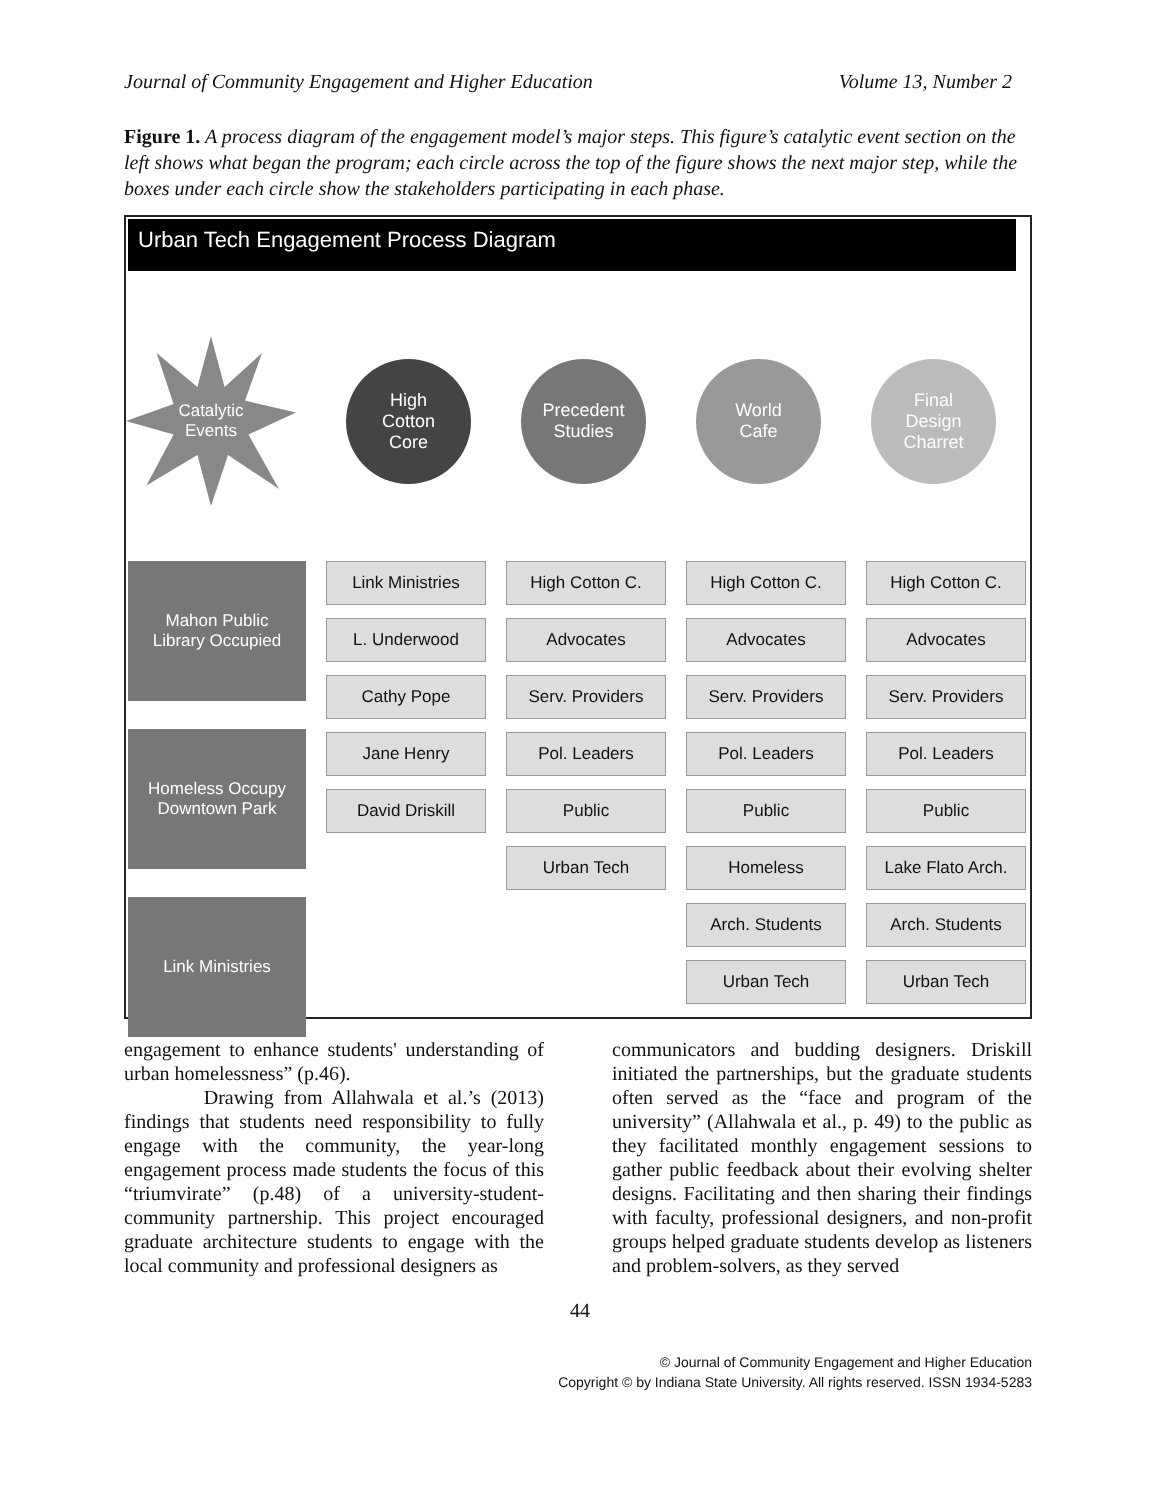Journal of Community Engagement and Higher Education Volume 13, Number 2
Figure 1. A process diagram of the engagement model’s major steps. This figure’s catalytic event section on the left shows what began the program; each circle across the top of the figure shows the next major step, while the boxes under each circle show the stakeholders participating in each phase.
Urban Tech Engagement Process Diagram
Catalytic
Events
High
Cotton
Core
Precedent
Studies
World
Cafe
Final
Design
Charret
Mahon Public
Library Occupied
Homeless Occupy
Downtown Park
Link Ministries
Link Ministries
L. Underwood
Cathy Pope
Jane Henry
David Driskill
High Cotton C.
Advocates
Serv. Providers
Pol. Leaders
Public
Urban Tech
High Cotton C.
Advocates
Serv. Providers
Pol. Leaders
Public
Homeless
Arch. Students
Urban Tech
High Cotton C.
Advocates
Serv. Providers
Pol. Leaders
Public
Lake Flato Arch.
Arch. Students
Urban Tech
engagement to enhance students' under­standing of urban homelessness” (p.46).
Drawing from Allahwala et al.’s (2013) findings that students need respon­sibility to fully engage with the community, the year-long engagement process made students the focus of this “triumvirate” (p.48) of a university-student-community partner­ship. This project encouraged graduate architecture students to engage with the local community and professional designers as
communicators and budding designers. Driskill initiated the partnerships, but the graduate students often served as the “face and program of the university” (Allahwala et al., p. 49) to the public as they facilitated monthly engagement sessions to gather public feedback about their evolving shelter designs. Facilit­ating and then sharing their findings with faculty, professional designers, and non-profit groups helped graduate students develop as listeners and problem-solvers, as they served
44
© Journal of Community Engagement and Higher Education
Copyright © by Indiana State University. All rights reserved. ISSN 1934-5283